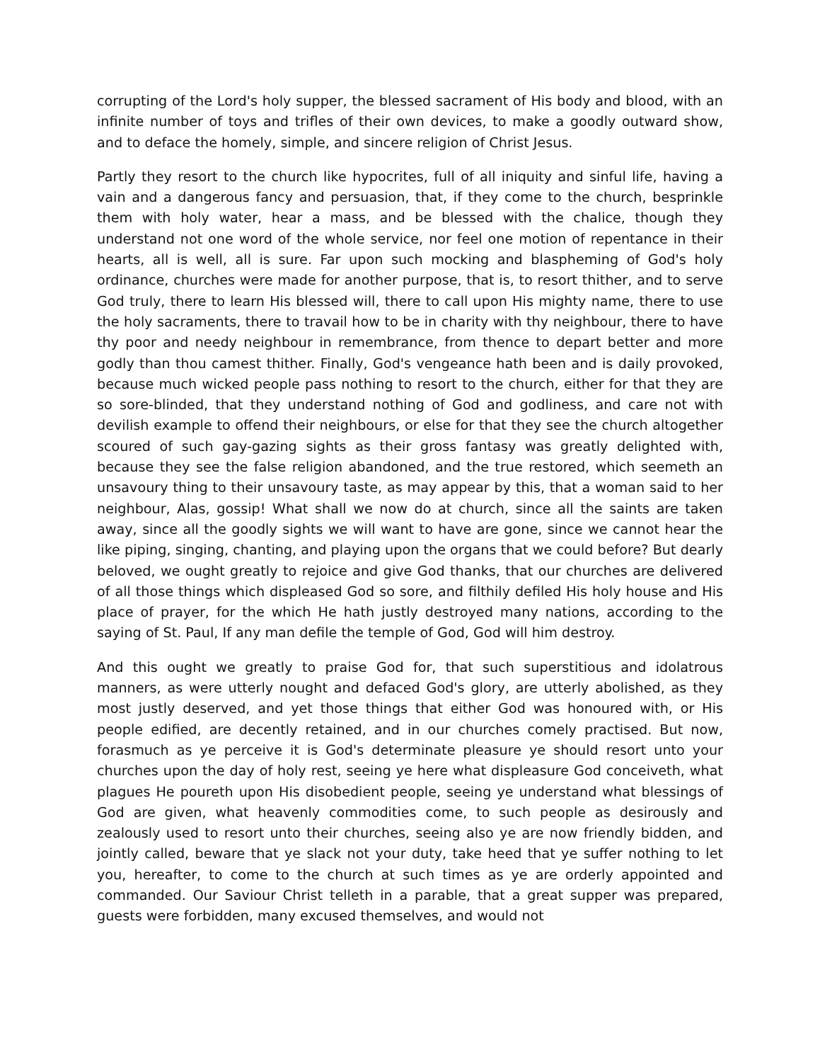corrupting of the Lord's holy supper, the blessed sacrament of His body and blood, with an infinite number of toys and trifles of their own devices, to make a goodly outward show, and to deface the homely, simple, and sincere religion of Christ Jesus.
Partly they resort to the church like hypocrites, full of all iniquity and sinful life, having a vain and a dangerous fancy and persuasion, that, if they come to the church, besprinkle them with holy water, hear a mass, and be blessed with the chalice, though they understand not one word of the whole service, nor feel one motion of repentance in their hearts, all is well, all is sure. Far upon such mocking and blaspheming of God's holy ordinance, churches were made for another purpose, that is, to resort thither, and to serve God truly, there to learn His blessed will, there to call upon His mighty name, there to use the holy sacraments, there to travail how to be in charity with thy neighbour, there to have thy poor and needy neighbour in remembrance, from thence to depart better and more godly than thou camest thither. Finally, God's vengeance hath been and is daily provoked, because much wicked people pass nothing to resort to the church, either for that they are so sore-blinded, that they understand nothing of God and godliness, and care not with devilish example to offend their neighbours, or else for that they see the church altogether scoured of such gay-gazing sights as their gross fantasy was greatly delighted with, because they see the false religion abandoned, and the true restored, which seemeth an unsavoury thing to their unsavoury taste, as may appear by this, that a woman said to her neighbour, Alas, gossip! What shall we now do at church, since all the saints are taken away, since all the goodly sights we will want to have are gone, since we cannot hear the like piping, singing, chanting, and playing upon the organs that we could before? But dearly beloved, we ought greatly to rejoice and give God thanks, that our churches are delivered of all those things which displeased God so sore, and filthily defiled His holy house and His place of prayer, for the which He hath justly destroyed many nations, according to the saying of St. Paul, If any man defile the temple of God, God will him destroy.
And this ought we greatly to praise God for, that such superstitious and idolatrous manners, as were utterly nought and defaced God's glory, are utterly abolished, as they most justly deserved, and yet those things that either God was honoured with, or His people edified, are decently retained, and in our churches comely practised. But now, forasmuch as ye perceive it is God's determinate pleasure ye should resort unto your churches upon the day of holy rest, seeing ye here what displeasure God conceiveth, what plagues He poureth upon His disobedient people, seeing ye understand what blessings of God are given, what heavenly commodities come, to such people as desirously and zealously used to resort unto their churches, seeing also ye are now friendly bidden, and jointly called, beware that ye slack not your duty, take heed that ye suffer nothing to let you, hereafter, to come to the church at such times as ye are orderly appointed and commanded. Our Saviour Christ telleth in a parable, that a great supper was prepared, guests were forbidden, many excused themselves, and would not